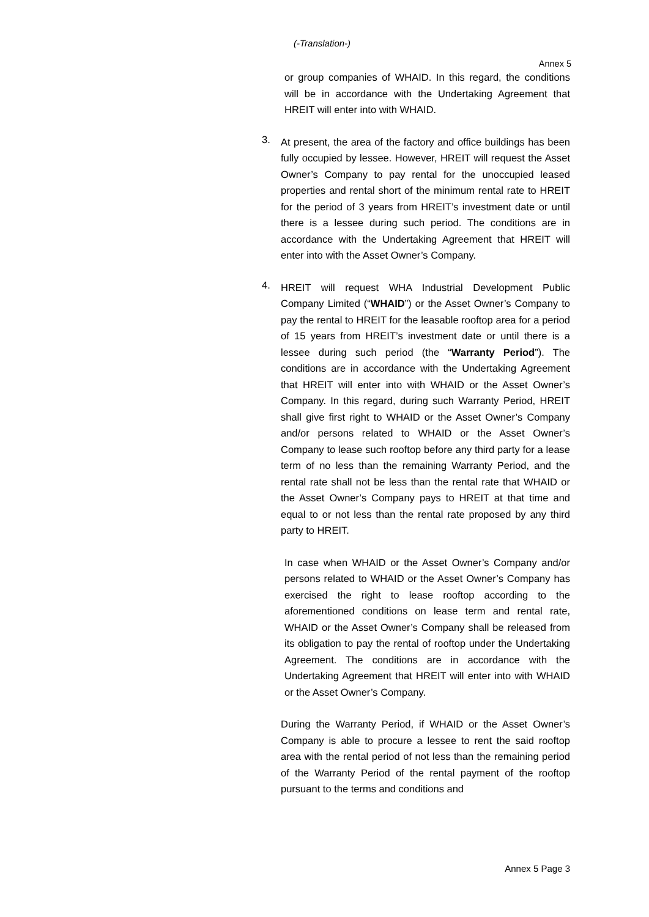(-Translation-)
Annex 5
or group companies of WHAID. In this regard, the conditions will be in accordance with the Undertaking Agreement that HREIT will enter into with WHAID.
3.
At present, the area of the factory and office buildings has been fully occupied by lessee. However, HREIT will request the Asset Owner’s Company to pay rental for the unoccupied leased properties and rental short of the minimum rental rate to HREIT for the period of 3 years from HREIT’s investment date or until there is a lessee during such period. The conditions are in accordance with the Undertaking Agreement that HREIT will enter into with the Asset Owner’s Company.
4.
HREIT will request WHA Industrial Development Public Company Limited (“WHAID”) or the Asset Owner’s Company to pay the rental to HREIT for the leasable rooftop area for a period of 15 years from HREIT’s investment date or until there is a lessee during such period (the “Warranty Period”). The conditions are in accordance with the Undertaking Agreement that HREIT will enter into with WHAID or the Asset Owner’s Company. In this regard, during such Warranty Period, HREIT shall give first right to WHAID or the Asset Owner’s Company and/or persons related to WHAID or the Asset Owner’s Company to lease such rooftop before any third party for a lease term of no less than the remaining Warranty Period, and the rental rate shall not be less than the rental rate that WHAID or the Asset Owner’s Company pays to HREIT at that time and equal to or not less than the rental rate proposed by any third party to HREIT.
In case when WHAID or the Asset Owner’s Company and/or persons related to WHAID or the Asset Owner’s Company has exercised the right to lease rooftop according to the aforementioned conditions on lease term and rental rate, WHAID or the Asset Owner’s Company shall be released from its obligation to pay the rental of rooftop under the Undertaking Agreement. The conditions are in accordance with the Undertaking Agreement that HREIT will enter into with WHAID or the Asset Owner’s Company.
During the Warranty Period, if WHAID or the Asset Owner’s Company is able to procure a lessee to rent the said rooftop area with the rental period of not less than the remaining period of the Warranty Period of the rental payment of the rooftop pursuant to the terms and conditions and
Annex 5 Page 3